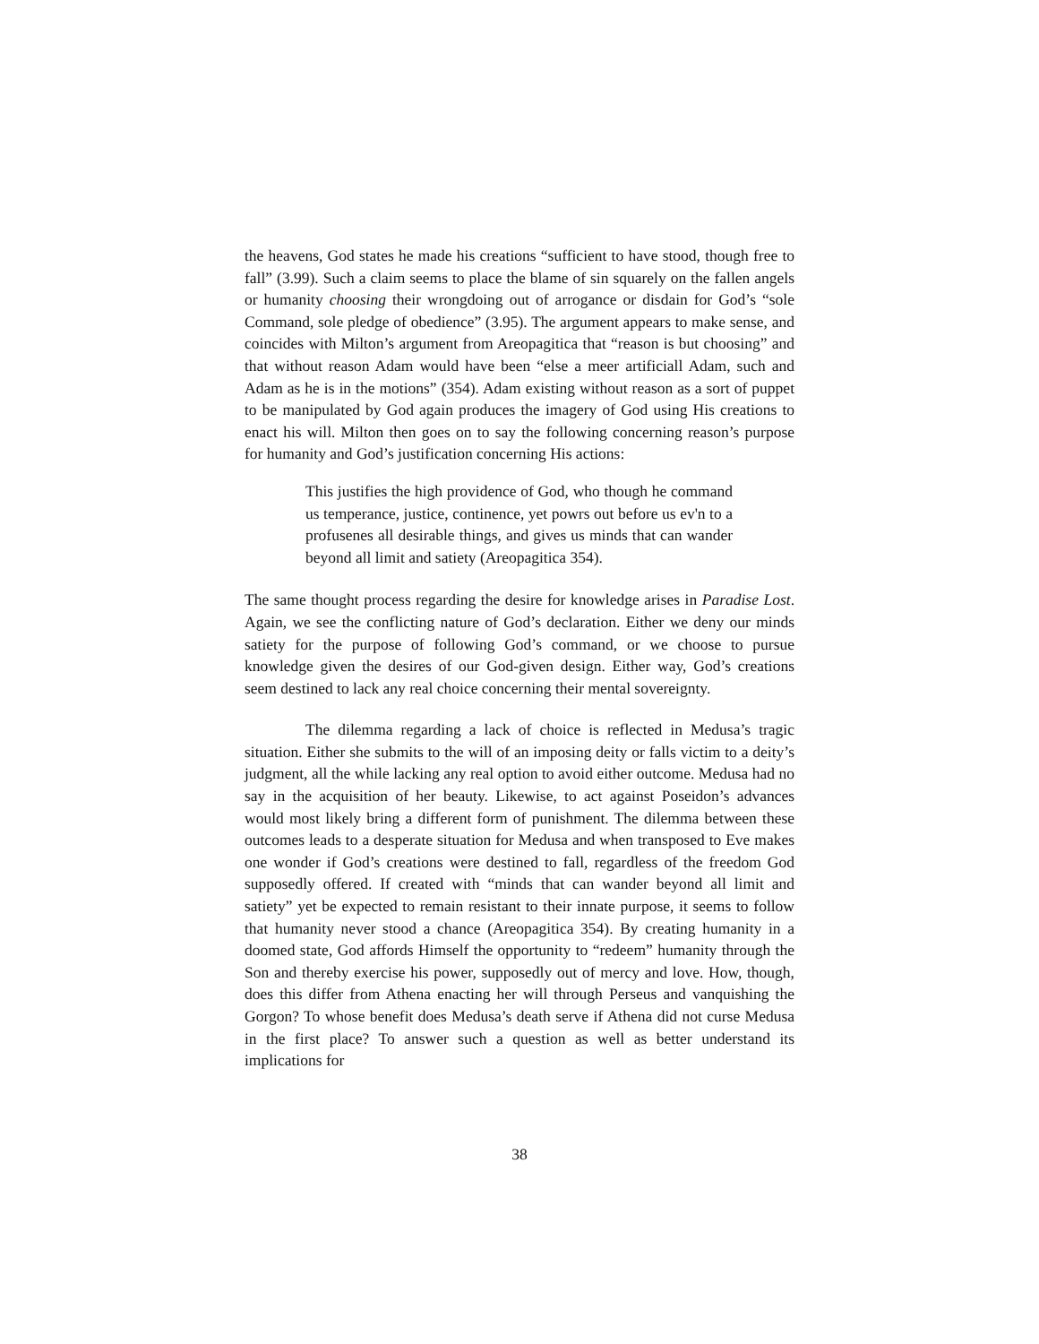the heavens, God states he made his creations “sufficient to have stood, though free to fall” (3.99). Such a claim seems to place the blame of sin squarely on the fallen angels or humanity choosing their wrongdoing out of arrogance or disdain for God’s “sole Command, sole pledge of obedience” (3.95). The argument appears to make sense, and coincides with Milton’s argument from Areopagitica that “reason is but choosing” and that without reason Adam would have been “else a meer artificiall Adam, such and Adam as he is in the motions” (354). Adam existing without reason as a sort of puppet to be manipulated by God again produces the imagery of God using His creations to enact his will. Milton then goes on to say the following concerning reason’s purpose for humanity and God’s justification concerning His actions:
This justifies the high providence of God, who though he command us temperance, justice, continence, yet powrs out before us ev'n to a profusenes all desirable things, and gives us minds that can wander beyond all limit and satiety (Areopagitica 354).
The same thought process regarding the desire for knowledge arises in Paradise Lost. Again, we see the conflicting nature of God’s declaration. Either we deny our minds satiety for the purpose of following God’s command, or we choose to pursue knowledge given the desires of our God-given design. Either way, God’s creations seem destined to lack any real choice concerning their mental sovereignty.
The dilemma regarding a lack of choice is reflected in Medusa’s tragic situation. Either she submits to the will of an imposing deity or falls victim to a deity’s judgment, all the while lacking any real option to avoid either outcome. Medusa had no say in the acquisition of her beauty. Likewise, to act against Poseidon’s advances would most likely bring a different form of punishment. The dilemma between these outcomes leads to a desperate situation for Medusa and when transposed to Eve makes one wonder if God’s creations were destined to fall, regardless of the freedom God supposedly offered. If created with “minds that can wander beyond all limit and satiety” yet be expected to remain resistant to their innate purpose, it seems to follow that humanity never stood a chance (Areopagitica 354). By creating humanity in a doomed state, God affords Himself the opportunity to “redeem” humanity through the Son and thereby exercise his power, supposedly out of mercy and love. How, though, does this differ from Athena enacting her will through Perseus and vanquishing the Gorgon? To whose benefit does Medusa’s death serve if Athena did not curse Medusa in the first place? To answer such a question as well as better understand its implications for
38